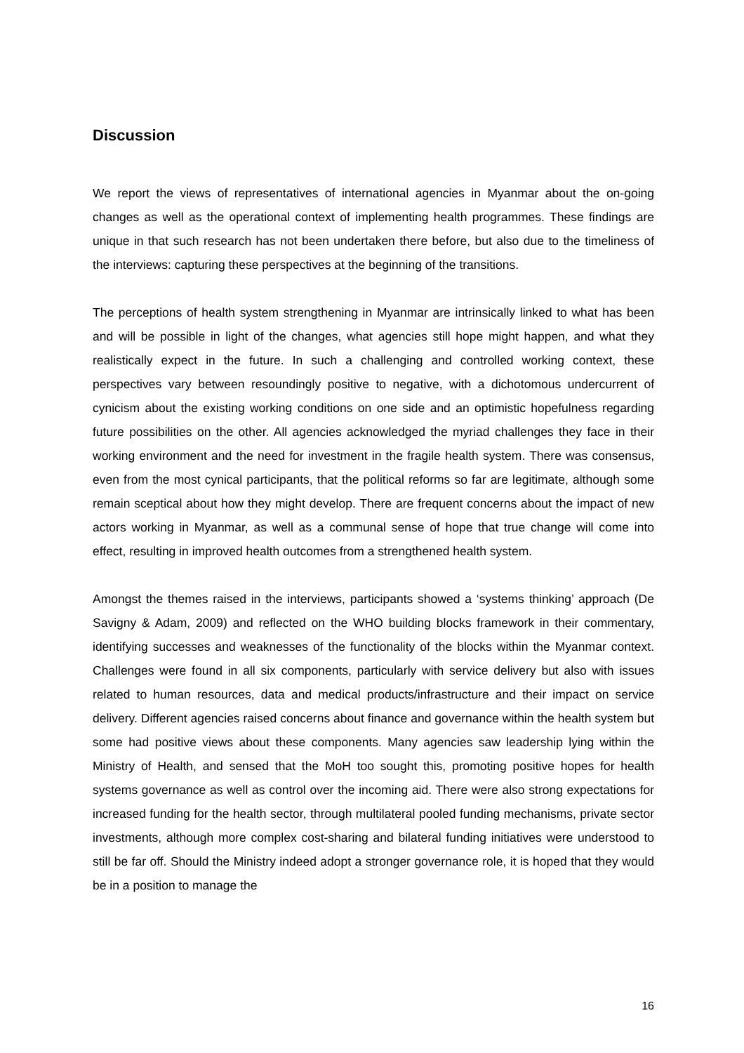Discussion
We report the views of representatives of international agencies in Myanmar about the on-going changes as well as the operational context of implementing health programmes. These findings are unique in that such research has not been undertaken there before, but also due to the timeliness of the interviews: capturing these perspectives at the beginning of the transitions.
The perceptions of health system strengthening in Myanmar are intrinsically linked to what has been and will be possible in light of the changes, what agencies still hope might happen, and what they realistically expect in the future. In such a challenging and controlled working context, these perspectives vary between resoundingly positive to negative, with a dichotomous undercurrent of cynicism about the existing working conditions on one side and an optimistic hopefulness regarding future possibilities on the other. All agencies acknowledged the myriad challenges they face in their working environment and the need for investment in the fragile health system. There was consensus, even from the most cynical participants, that the political reforms so far are legitimate, although some remain sceptical about how they might develop. There are frequent concerns about the impact of new actors working in Myanmar, as well as a communal sense of hope that true change will come into effect, resulting in improved health outcomes from a strengthened health system.
Amongst the themes raised in the interviews, participants showed a ‘systems thinking’ approach (De Savigny & Adam, 2009) and reflected on the WHO building blocks framework in their commentary, identifying successes and weaknesses of the functionality of the blocks within the Myanmar context. Challenges were found in all six components, particularly with service delivery but also with issues related to human resources, data and medical products/infrastructure and their impact on service delivery. Different agencies raised concerns about finance and governance within the health system but some had positive views about these components. Many agencies saw leadership lying within the Ministry of Health, and sensed that the MoH too sought this, promoting positive hopes for health systems governance as well as control over the incoming aid. There were also strong expectations for increased funding for the health sector, through multilateral pooled funding mechanisms, private sector investments, although more complex cost-sharing and bilateral funding initiatives were understood to still be far off. Should the Ministry indeed adopt a stronger governance role, it is hoped that they would be in a position to manage the
16